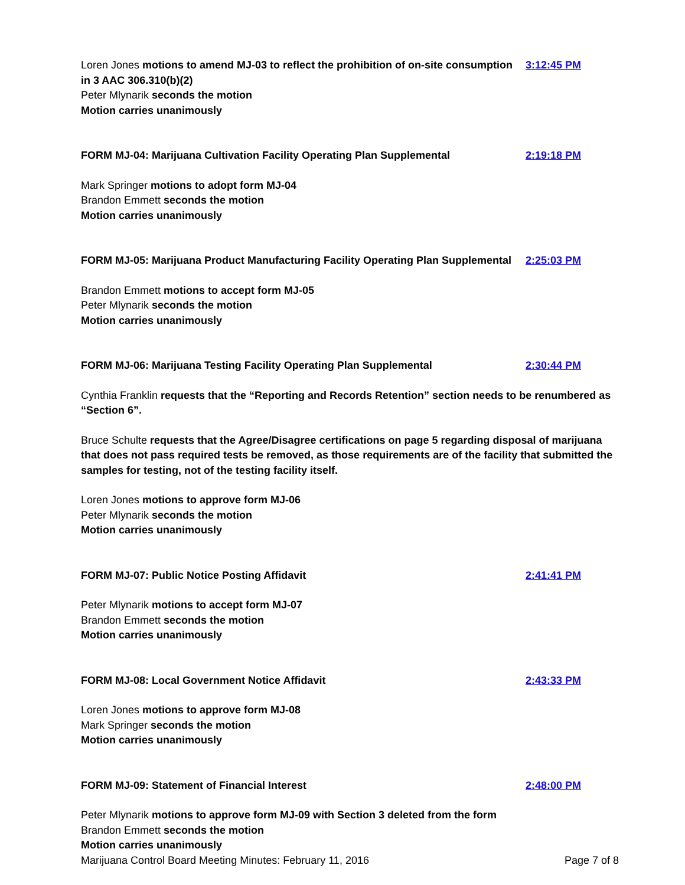Loren Jones motions to amend MJ-03 to reflect the prohibition of on-site consumption in 3 AAC 306.310(b)(2)
3:12:45 PM
Peter Mlynarik seconds the motion
Motion carries unanimously
FORM MJ-04: Marijuana Cultivation Facility Operating Plan Supplemental
2:19:18 PM
Mark Springer motions to adopt form MJ-04
Brandon Emmett seconds the motion
Motion carries unanimously
FORM MJ-05: Marijuana Product Manufacturing Facility Operating Plan Supplemental
2:25:03 PM
Brandon Emmett motions to accept form MJ-05
Peter Mlynarik seconds the motion
Motion carries unanimously
FORM MJ-06: Marijuana Testing Facility Operating Plan Supplemental
2:30:44 PM
Cynthia Franklin requests that the “Reporting and Records Retention” section needs to be renumbered as “Section 6”.
Bruce Schulte requests that the Agree/Disagree certifications on page 5 regarding disposal of marijuana that does not pass required tests be removed, as those requirements are of the facility that submitted the samples for testing, not of the testing facility itself.
Loren Jones motions to approve form MJ-06
Peter Mlynarik seconds the motion
Motion carries unanimously
FORM MJ-07: Public Notice Posting Affidavit
2:41:41 PM
Peter Mlynarik motions to accept form MJ-07
Brandon Emmett seconds the motion
Motion carries unanimously
FORM MJ-08: Local Government Notice Affidavit
2:43:33 PM
Loren Jones motions to approve form MJ-08
Mark Springer seconds the motion
Motion carries unanimously
FORM MJ-09: Statement of Financial Interest
2:48:00 PM
Peter Mlynarik motions to approve form MJ-09 with Section 3 deleted from the form
Brandon Emmett seconds the motion
Motion carries unanimously
Marijuana Control Board Meeting Minutes: February 11, 2016
Page 7 of 8